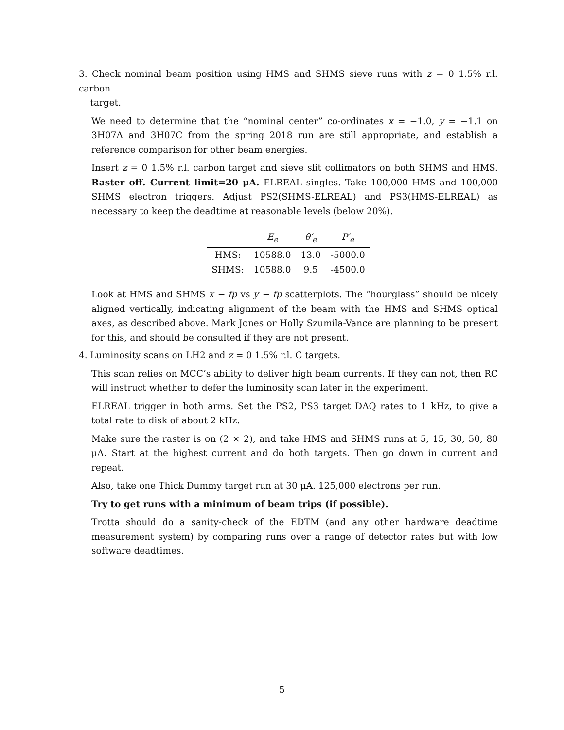3. Check nominal beam position using HMS and SHMS sieve runs with z = 0 1.5% r.l. carbon
target.
We need to determine that the “nominal center” co-ordinates x = −1.0, y = −1.1 on 3H07A and 3H07C from the spring 2018 run are still appropriate, and establish a reference comparison for other beam energies.
Insert z = 0 1.5% r.l. carbon target and sieve slit collimators on both SHMS and HMS. Raster off. Current limit=20 μA. ELREAL singles. Take 100,000 HMS and 100,000 SHMS electron triggers. Adjust PS2(SHMS-ELREAL) and PS3(HMS-ELREAL) as necessary to keep the deadtime at reasonable levels (below 20%).
| | E<sub>e</sub> | θ′<sub>e</sub> | P′<sub>e</sub> |
| --- | --- | --- | --- |
| HMS: | 10588.0 | 13.0 | -5000.0 |
| SHMS: | 10588.0 | 9.5 | -4500.0 |
Look at HMS and SHMS x − fp vs y − fp scatterplots. The “hourglass” should be nicely aligned vertically, indicating alignment of the beam with the HMS and SHMS optical axes, as described above. Mark Jones or Holly Szumila-Vance are planning to be present for this, and should be consulted if they are not present.
4. Luminosity scans on LH2 and z = 0 1.5% r.l. C targets.
This scan relies on MCC’s ability to deliver high beam currents. If they can not, then RC will instruct whether to defer the luminosity scan later in the experiment.
ELREAL trigger in both arms. Set the PS2, PS3 target DAQ rates to 1 kHz, to give a total rate to disk of about 2 kHz.
Make sure the raster is on (2 × 2), and take HMS and SHMS runs at 5, 15, 30, 50, 80 μA. Start at the highest current and do both targets. Then go down in current and repeat.
Also, take one Thick Dummy target run at 30 μA. 125,000 electrons per run.
Try to get runs with a minimum of beam trips (if possible).
Trotta should do a sanity-check of the EDTM (and any other hardware deadtime measurement system) by comparing runs over a range of detector rates but with low software deadtimes.
5